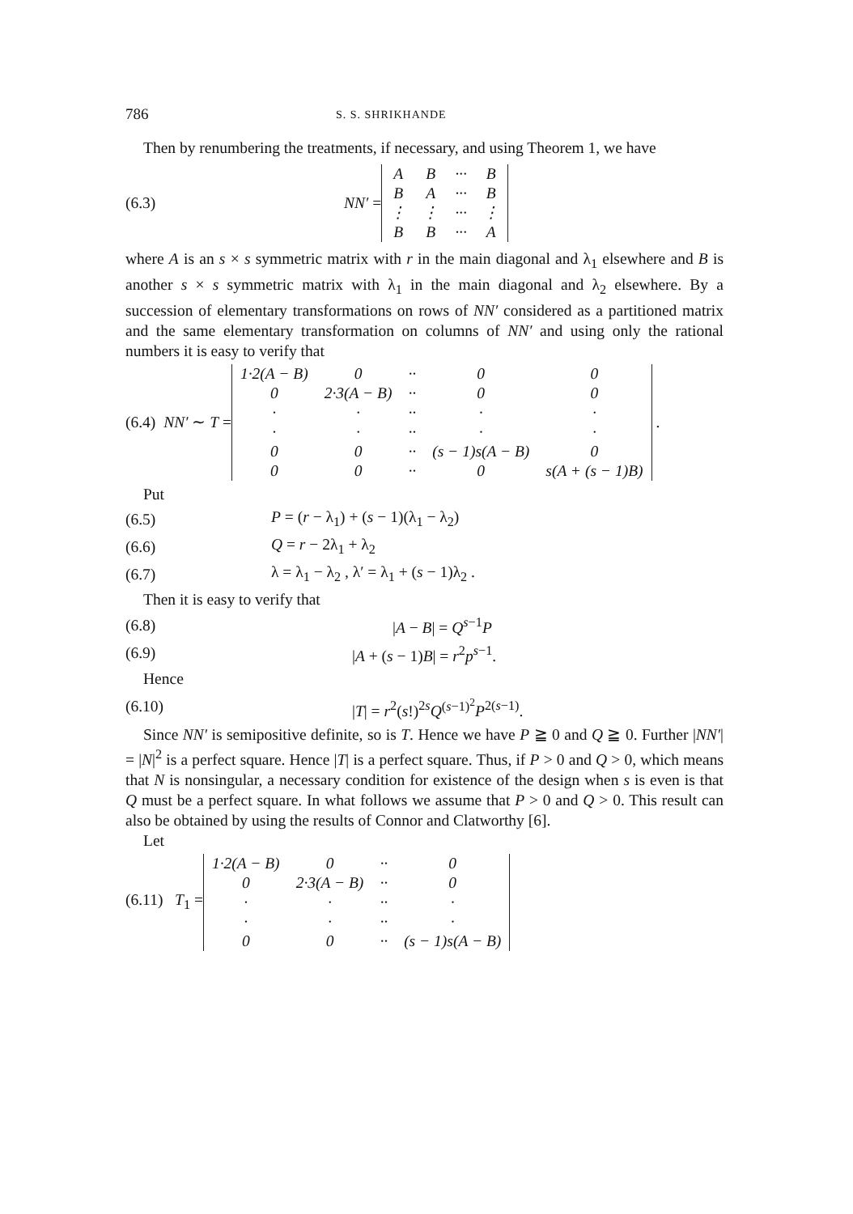786 S. S. SHRIKHANDE
Then by renumbering the treatments, if necessary, and using Theorem 1, we have
(6.3) NN′ =
| A | B | ··· | B |
| B | A | ··· | B |
| ⋮ | ⋮ | ··· | ⋮ |
| B | B | ··· | A |
where A is an s × s symmetric matrix with r in the main diagonal and λ<sub>1</sub> elsewhere and B is another s × s symmetric matrix with λ<sub>1</sub> in the main diagonal and λ<sub>2</sub> elsewhere. By a succession of elementary transformations on rows of NN′ considered as a partitioned matrix and the same elementary transformation on columns of NN′ and using only the rational numbers it is easy to verify that
(6.4) NN′ ∼ T =
| 1·2(A − B) | 0 | ·· | 0 | 0 |
| 0 | 2·3(A − B) | ·· | 0 | 0 |
| · | · | ·· | · | · |
| · | · | ·· | · | · |
| 0 | 0 | ·· | (s − 1)s(A − B) | 0 |
| 0 | 0 | ·· | 0 | s(A + (s − 1)B) |
.
Put
(6.5) P = (r − λ<sub>1</sub>) + (s − 1)(λ<sub>1</sub> − λ<sub>2</sub>)
(6.6) Q = r − 2λ<sub>1</sub> + λ<sub>2</sub>
(6.7) λ = λ<sub>1</sub> − λ<sub>2</sub> , λ′ = λ<sub>1</sub> + (s − 1)λ<sub>2</sub> .
Then it is easy to verify that
(6.8) |A − B| = Q<sup>s−1</sup>P
(6.9) |A + (s − 1)B| = r<sup>2</sup>p<sup>s−1</sup>.
Hence
(6.10) |T| = r<sup>2</sup>(s!)<sup>2s</sup>Q<sup>(s−1)<sup>2</sup></sup>P<sup>2(s−1)</sup>.
Since NN′ is semipositive definite, so is T. Hence we have P ≧ 0 and Q ≧ 0. Further |NN′| = |N|<sup>2</sup> is a perfect square. Hence |T| is a perfect square. Thus, if P > 0 and Q > 0, which means that N is nonsingular, a necessary condition for existence of the design when s is even is that Q must be a perfect square. In what follows we assume that P > 0 and Q > 0. This result can also be obtained by using the results of Connor and Clatworthy [6].
Let
(6.11) T<sub>1</sub> =
| 1·2(A − B) | 0 | ·· | 0 |
| 0 | 2·3(A − B) | ·· | 0 |
| · | · | ·· | · |
| · | · | ·· | · |
| 0 | 0 | ·· | (s − 1)s(A − B) |